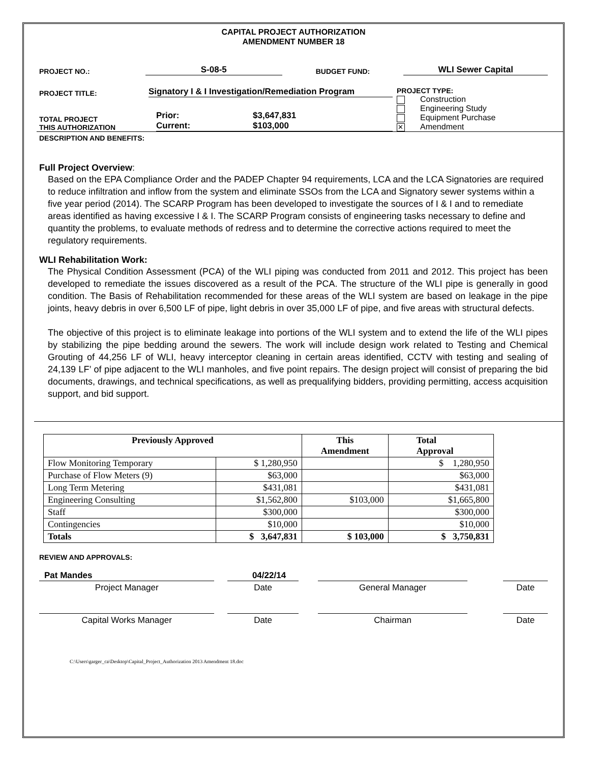CAPITAL PROJECT AUTHORIZATION
AMENDMENT NUMBER 18
PROJECT NO.:
S-08-5
BUDGET FUND:
WLI Sewer Capital
PROJECT TITLE:
Signatory I & I Investigation/Remediation Program
TOTAL PROJECT
THIS AUTHORIZATION
Prior:
Current:
$3,647,831
$103,000
PROJECT TYPE:
Construction
Engineering Study
Equipment Purchase
✕ Amendment
DESCRIPTION AND BENEFITS:
Full Project Overview:
Based on the EPA Compliance Order and the PADEP Chapter 94 requirements, LCA and the LCA Signatories are required to reduce infiltration and inflow from the system and eliminate SSOs from the LCA and Signatory sewer systems within a five year period (2014). The SCARP Program has been developed to investigate the sources of I & I and to remediate areas identified as having excessive I & I. The SCARP Program consists of engineering tasks necessary to define and quantity the problems, to evaluate methods of redress and to determine the corrective actions required to meet the regulatory requirements.
WLI Rehabilitation Work:
The Physical Condition Assessment (PCA) of the WLI piping was conducted from 2011 and 2012. This project has been developed to remediate the issues discovered as a result of the PCA. The structure of the WLI pipe is generally in good condition. The Basis of Rehabilitation recommended for these areas of the WLI system are based on leakage in the pipe joints, heavy debris in over 6,500 LF of pipe, light debris in over 35,000 LF of pipe, and five areas with structural defects.
The objective of this project is to eliminate leakage into portions of the WLI system and to extend the life of the WLI pipes by stabilizing the pipe bedding around the sewers. The work will include design work related to Testing and Chemical Grouting of 44,256 LF of WLI, heavy interceptor cleaning in certain areas identified, CCTV with testing and sealing of 24,139 LF’ of pipe adjacent to the WLI manholes, and five point repairs. The design project will consist of preparing the bid documents, drawings, and technical specifications, as well as prequalifying bidders, providing permitting, access acquisition support, and bid support.
| Previously Approved | | This Amendment | Total Approval |
| --- | --- | --- | --- |
| Flow Monitoring Temporary | $ 1,280,950 | | $ 1,280,950 |
| Purchase of Flow Meters (9) | $63,000 | | $63,000 |
| Long Term Metering | $431,081 | | $431,081 |
| Engineering Consulting | $1,562,800 | $103,000 | $1,665,800 |
| Staff | $300,000 | | $300,000 |
| Contingencies | $10,000 | | $10,000 |
| Totals | $ 3,647,831 | $ 103,000 | $ 3,750,831 |
REVIEW AND APPROVALS:
Pat Mandes 04/22/14
Project Manager Date General Manager Date
Capital Works Manager Date Chairman Date
C:\Users\garger_ca\Desktop\Capital_Project_Authorization 2013 Amendment 18.doc